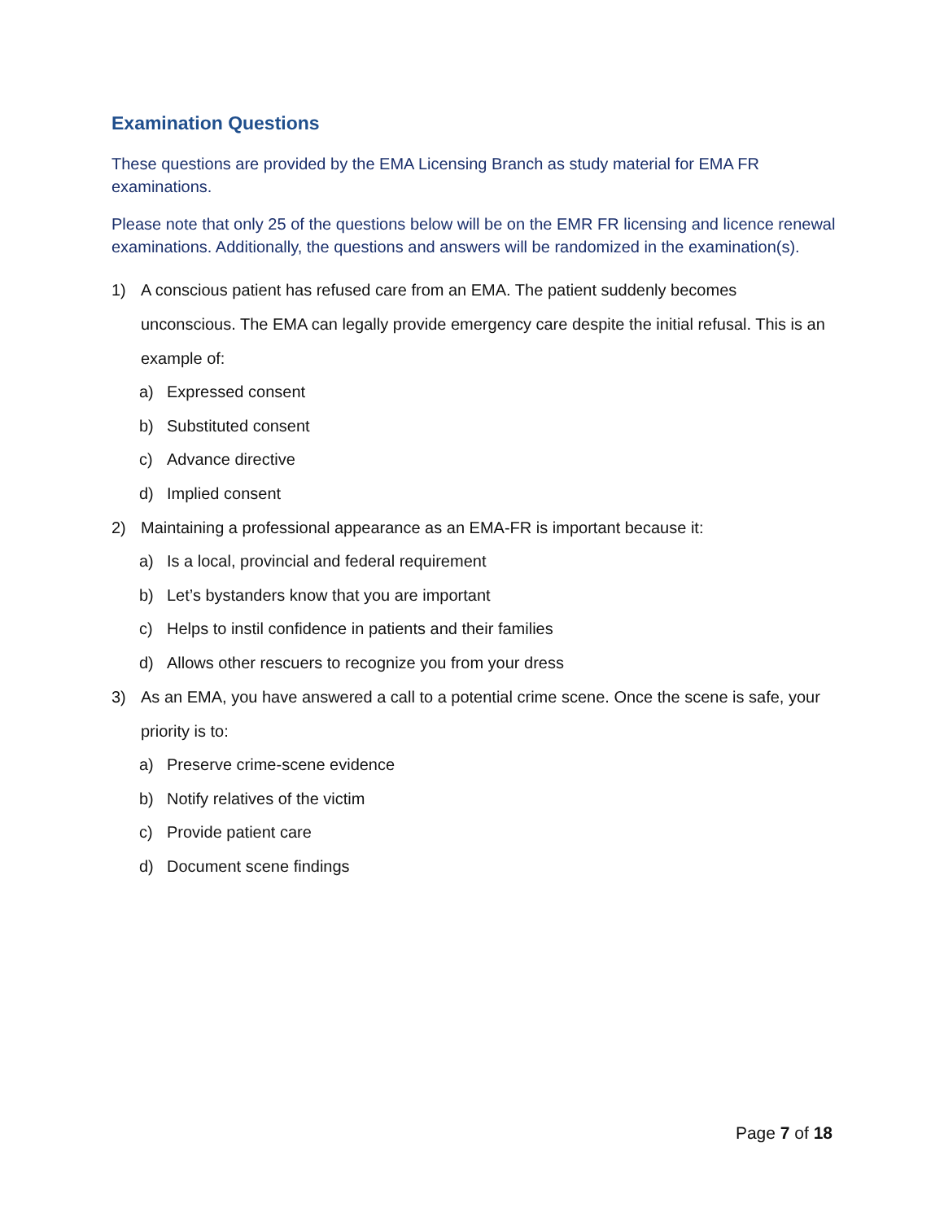Examination Questions
These questions are provided by the EMA Licensing Branch as study material for EMA FR examinations.
Please note that only 25 of the questions below will be on the EMR FR licensing and licence renewal examinations. Additionally, the questions and answers will be randomized in the examination(s).
1) A conscious patient has refused care from an EMA. The patient suddenly becomes unconscious. The EMA can legally provide emergency care despite the initial refusal. This is an example of:
a) Expressed consent
b) Substituted consent
c) Advance directive
d) Implied consent
2) Maintaining a professional appearance as an EMA-FR is important because it:
a) Is a local, provincial and federal requirement
b) Let’s bystanders know that you are important
c) Helps to instil confidence in patients and their families
d) Allows other rescuers to recognize you from your dress
3) As an EMA, you have answered a call to a potential crime scene. Once the scene is safe, your priority is to:
a) Preserve crime-scene evidence
b) Notify relatives of the victim
c) Provide patient care
d) Document scene findings
Page 7 of 18